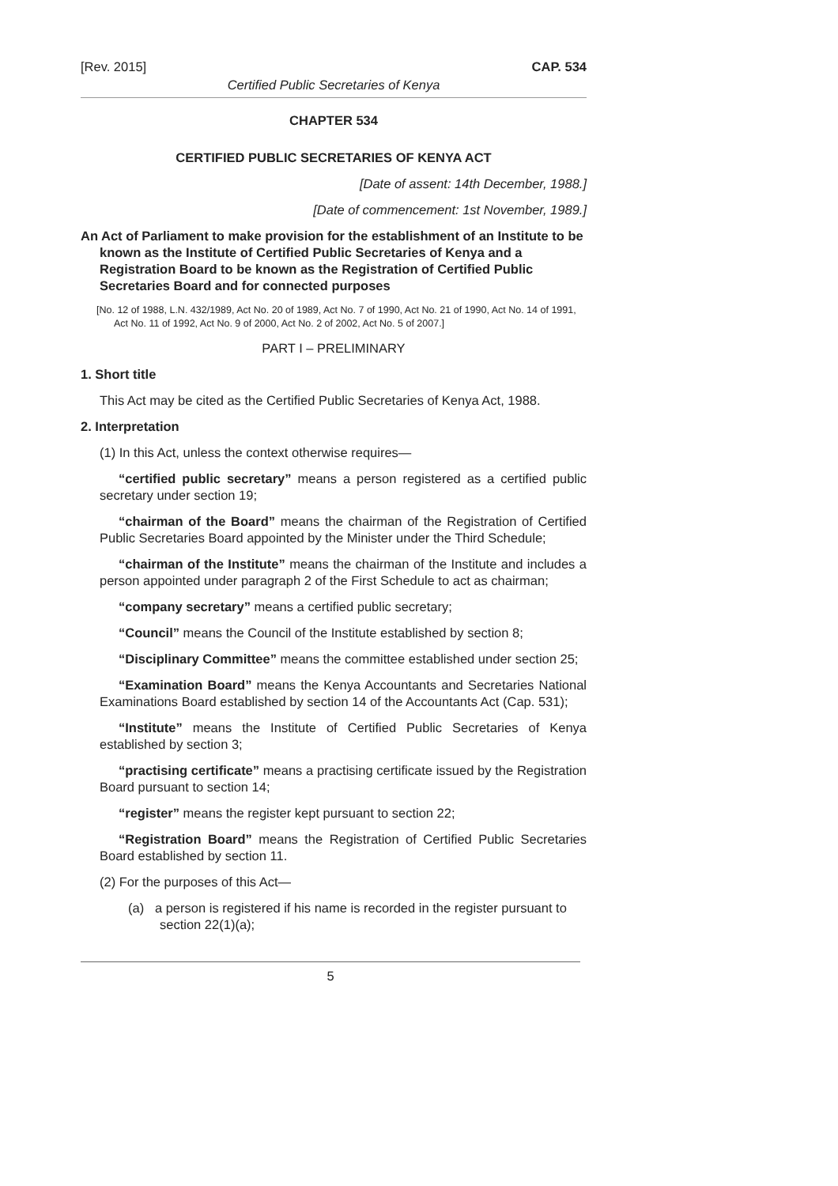[Rev. 2015] CAP. 534
Certified Public Secretaries of Kenya
CHAPTER 534
CERTIFIED PUBLIC SECRETARIES OF KENYA ACT
[Date of assent: 14th December, 1988.]
[Date of commencement: 1st November, 1989.]
An Act of Parliament to make provision for the establishment of an Institute to be known as the Institute of Certified Public Secretaries of Kenya and a Registration Board to be known as the Registration of Certified Public Secretaries Board and for connected purposes
[No. 12 of 1988, L.N. 432/1989, Act No. 20 of 1989, Act No. 7 of 1990, Act No. 21 of 1990, Act No. 14 of 1991, Act No. 11 of 1992, Act No. 9 of 2000, Act No. 2 of 2002, Act No. 5 of 2007.]
PART I – PRELIMINARY
1. Short title
This Act may be cited as the Certified Public Secretaries of Kenya Act, 1988.
2. Interpretation
(1) In this Act, unless the context otherwise requires—
“certified public secretary” means a person registered as a certified public secretary under section 19;
“chairman of the Board” means the chairman of the Registration of Certified Public Secretaries Board appointed by the Minister under the Third Schedule;
“chairman of the Institute” means the chairman of the Institute and includes a person appointed under paragraph 2 of the First Schedule to act as chairman;
“company secretary” means a certified public secretary;
“Council” means the Council of the Institute established by section 8;
“Disciplinary Committee” means the committee established under section 25;
“Examination Board” means the Kenya Accountants and Secretaries National Examinations Board established by section 14 of the Accountants Act (Cap. 531);
“Institute” means the Institute of Certified Public Secretaries of Kenya established by section 3;
“practising certificate” means a practising certificate issued by the Registration Board pursuant to section 14;
“register” means the register kept pursuant to section 22;
“Registration Board” means the Registration of Certified Public Secretaries Board established by section 11.
(2) For the purposes of this Act—
(a) a person is registered if his name is recorded in the register pursuant to section 22(1)(a);
5